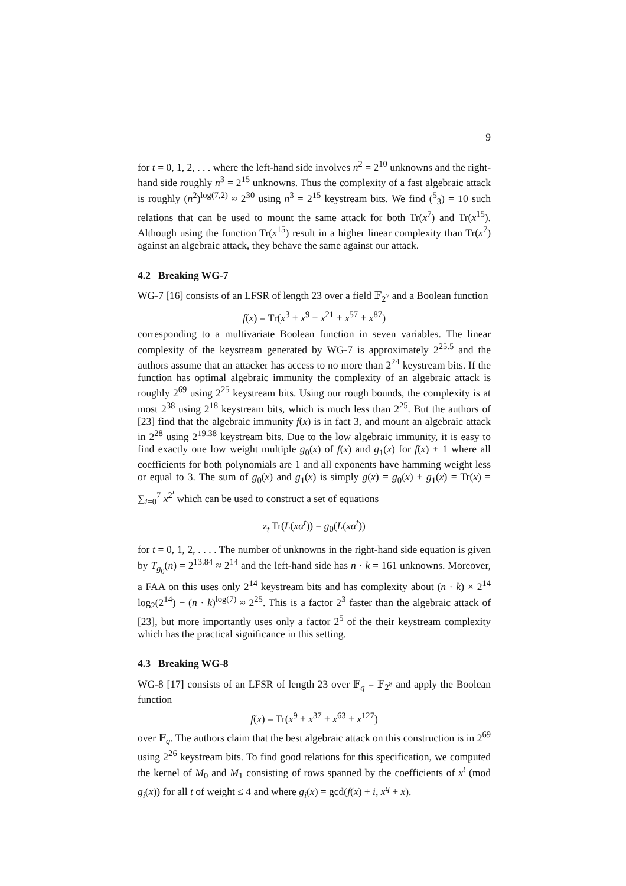9
for t = 0, 1, 2, . . . where the left-hand side involves n<sup>2</sup> = 2<sup>10</sup> unknowns and the right-hand side roughly n<sup>3</sup> = 2<sup>15</sup> unknowns. Thus the complexity of a fast algebraic attack is roughly (n<sup>2</sup>)<sup>log(7,2)</sup> ≈ 2<sup>30</sup> using n<sup>3</sup> = 2<sup>15</sup> keystream bits. We find (<sup>5</sup><sub>3</sub>) = 10 such relations that can be used to mount the same attack for both Tr(x<sup>7</sup>) and Tr(x<sup>15</sup>). Although using the function Tr(x<sup>15</sup>) result in a higher linear complexity than Tr(x<sup>7</sup>) against an algebraic attack, they behave the same against our attack.
4.2 Breaking WG-7
WG-7 [16] consists of an LFSR of length 23 over a field 𝔽<sub>2<sup>7</sup></sub> and a Boolean function
f(x) = Tr(x<sup>3</sup> + x<sup>9</sup> + x<sup>21</sup> + x<sup>57</sup> + x<sup>87</sup>)
corresponding to a multivariate Boolean function in seven variables. The linear complexity of the keystream generated by WG-7 is approximately 2<sup>25.5</sup> and the authors assume that an attacker has access to no more than 2<sup>24</sup> keystream bits. If the function has optimal algebraic immunity the complexity of an algebraic attack is roughly 2<sup>69</sup> using 2<sup>25</sup> keystream bits. Using our rough bounds, the complexity is at most 2<sup>38</sup> using 2<sup>18</sup> keystream bits, which is much less than 2<sup>25</sup>. But the authors of [23] find that the algebraic immunity f(x) is in fact 3, and mount an algebraic attack in 2<sup>28</sup> using 2<sup>19.38</sup> keystream bits. Due to the low algebraic immunity, it is easy to find exactly one low weight multiple g<sub>0</sub>(x) of f(x) and g<sub>1</sub>(x) for f(x) + 1 where all coefficients for both polynomials are 1 and all exponents have hamming weight less or equal to 3. The sum of g<sub>0</sub>(x) and g<sub>1</sub>(x) is simply g(x) = g<sub>0</sub>(x) + g<sub>1</sub>(x) = Tr(x) = ∑<sub>i=0</sub><sup>7</sup> x<sup>2<sup>i</sup></sup> which can be used to construct a set of equations
z<sub>t</sub> Tr(L(xα<sup>t</sup>)) = g<sub>0</sub>(L(xα<sup>t</sup>))
for t = 0, 1, 2, . . . . The number of unknowns in the right-hand side equation is given by T<sub>g<sub>0</sub></sub>(n) = 2<sup>13.84</sup> ≈ 2<sup>14</sup> and the left-hand side has n · k = 161 unknowns. Moreover, a FAA on this uses only 2<sup>14</sup> keystream bits and has complexity about (n · k) × 2<sup>14</sup> log<sub>2</sub>(2<sup>14</sup>) + (n · k)<sup>log(7)</sup> ≈ 2<sup>25</sup>. This is a factor 2<sup>3</sup> faster than the algebraic attack of [23], but more importantly uses only a factor 2<sup>5</sup> of the their keystream complexity which has the practical significance in this setting.
4.3 Breaking WG-8
WG-8 [17] consists of an LFSR of length 23 over 𝔽<sub>q</sub> = 𝔽<sub>2<sup>8</sup></sub> and apply the Boolean function
f(x) = Tr(x<sup>9</sup> + x<sup>37</sup> + x<sup>63</sup> + x<sup>127</sup>)
over 𝔽<sub>q</sub>. The authors claim that the best algebraic attack on this construction is in 2<sup>69</sup> using 2<sup>26</sup> keystream bits. To find good relations for this specification, we computed the kernel of M<sub>0</sub> and M<sub>1</sub> consisting of rows spanned by the coefficients of x<sup>t</sup> (mod g<sub>i</sub>(x)) for all t of weight ≤ 4 and where g<sub>i</sub>(x) = gcd(f(x) + i, x<sup>q</sup> + x).